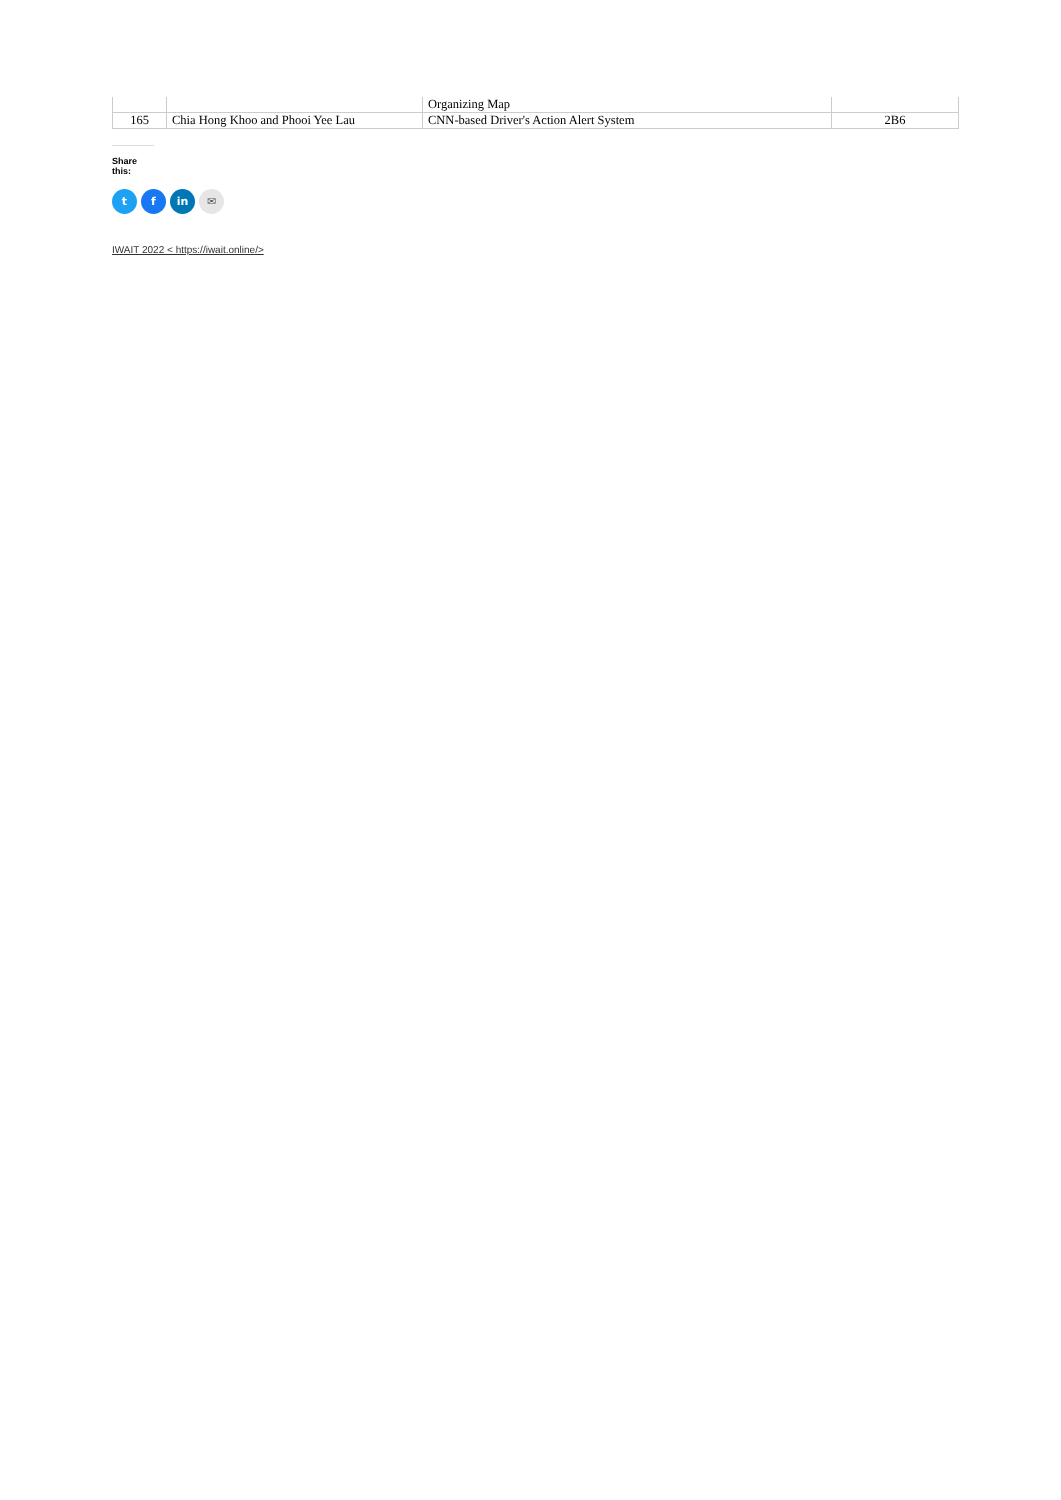| | | Organizing Map | |
| 165 | Chia Hong Khoo and Phooi Yee Lau | CNN-based Driver's Action Alert System | 2B6 |
Share this:
t f in ✉
IWAIT 2022 < https://iwait.online/>